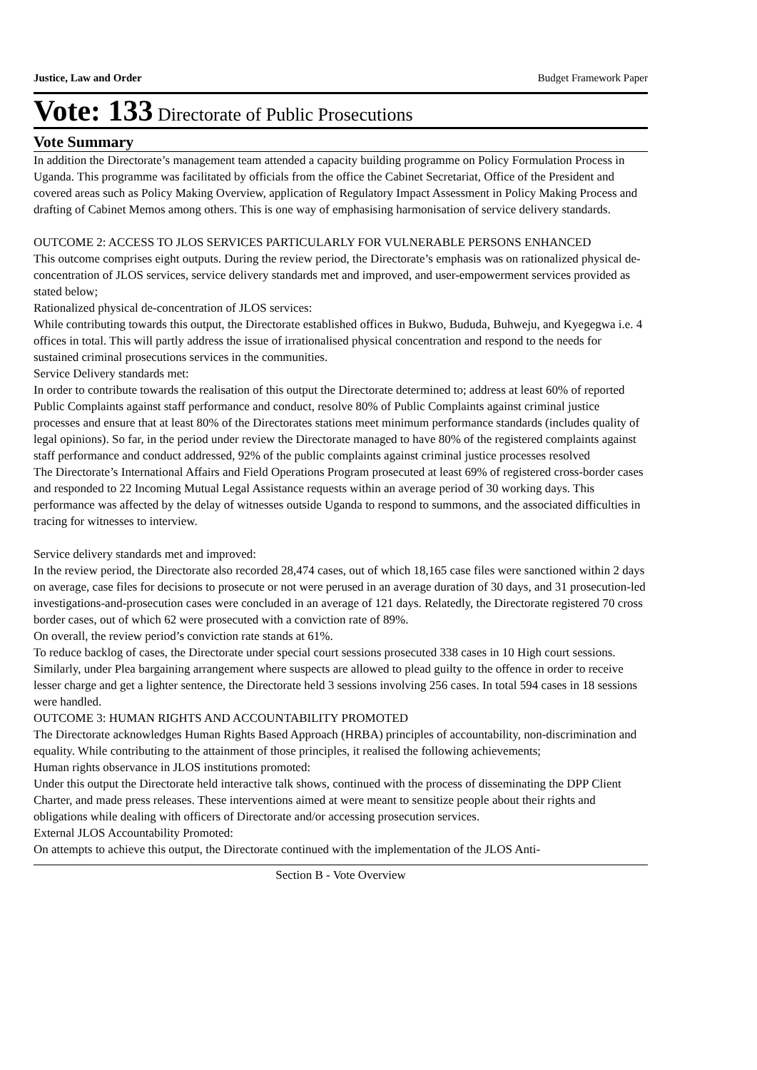Justice, Law and Order Budget Framework Paper
Vote: 133 Directorate of Public Prosecutions
Vote Summary
In addition the Directorate’s management team attended a capacity building programme on Policy Formulation Process in Uganda. This programme was facilitated by officials from the office the Cabinet Secretariat, Office of the President and covered areas such as Policy Making Overview, application of Regulatory Impact Assessment in Policy Making Process and drafting of Cabinet Memos among others. This is one way of emphasising harmonisation of service delivery standards.
OUTCOME 2: ACCESS TO JLOS SERVICES PARTICULARLY FOR VULNERABLE PERSONS ENHANCED
This outcome comprises eight outputs. During the review period, the Directorate’s emphasis was on rationalized physical de-concentration of JLOS services, service delivery standards met and improved, and user-empowerment services provided as stated below;
Rationalized physical de-concentration of JLOS services:
While contributing towards this output, the Directorate established offices in Bukwo, Bududa, Buhweju, and Kyegegwa i.e. 4 offices in total. This will partly address the issue of irrationalised physical concentration and respond to the needs for sustained criminal prosecutions services in the communities.
Service Delivery standards met:
In order to contribute towards the realisation of this output the Directorate determined to; address at least 60% of reported Public Complaints against staff performance and conduct, resolve 80% of Public Complaints against criminal justice processes and ensure that at least 80% of the Directorates stations meet minimum performance standards (includes quality of legal opinions). So far, in the period under review the Directorate managed to have 80% of the registered complaints against staff performance and conduct addressed, 92% of the public complaints against criminal justice processes resolved
The Directorate’s International Affairs and Field Operations Program prosecuted at least 69% of registered cross-border cases and responded to 22 Incoming Mutual Legal Assistance requests within an average period of 30 working days. This performance was affected by the delay of witnesses outside Uganda to respond to summons, and the associated difficulties in tracing for witnesses to interview.
Service delivery standards met and improved:
In the review period, the Directorate also recorded 28,474 cases, out of which 18,165 case files were sanctioned within 2 days on average, case files for decisions to prosecute or not were perused in an average duration of 30 days, and 31 prosecution-led investigations-and-prosecution cases were concluded in an average of 121 days. Relatedly, the Directorate registered 70 cross border cases, out of which 62 were prosecuted with a conviction rate of 89%.
On overall, the review period’s conviction rate stands at 61%.
To reduce backlog of cases, the Directorate under special court sessions prosecuted 338 cases in 10 High court sessions. Similarly, under Plea bargaining arrangement where suspects are allowed to plead guilty to the offence in order to receive lesser charge and get a lighter sentence, the Directorate held 3 sessions involving 256 cases. In total 594 cases in 18 sessions were handled.
OUTCOME 3: HUMAN RIGHTS AND ACCOUNTABILITY PROMOTED
The Directorate acknowledges Human Rights Based Approach (HRBA) principles of accountability, non-discrimination and equality. While contributing to the attainment of those principles, it realised the following achievements;
Human rights observance in JLOS institutions promoted:
Under this output the Directorate held interactive talk shows, continued with the process of disseminating the DPP Client Charter, and made press releases. These interventions aimed at were meant to sensitize people about their rights and obligations while dealing with officers of Directorate and/or accessing prosecution services.
External JLOS Accountability Promoted:
On attempts to achieve this output, the Directorate continued with the implementation of the JLOS Anti-
Section B - Vote Overview